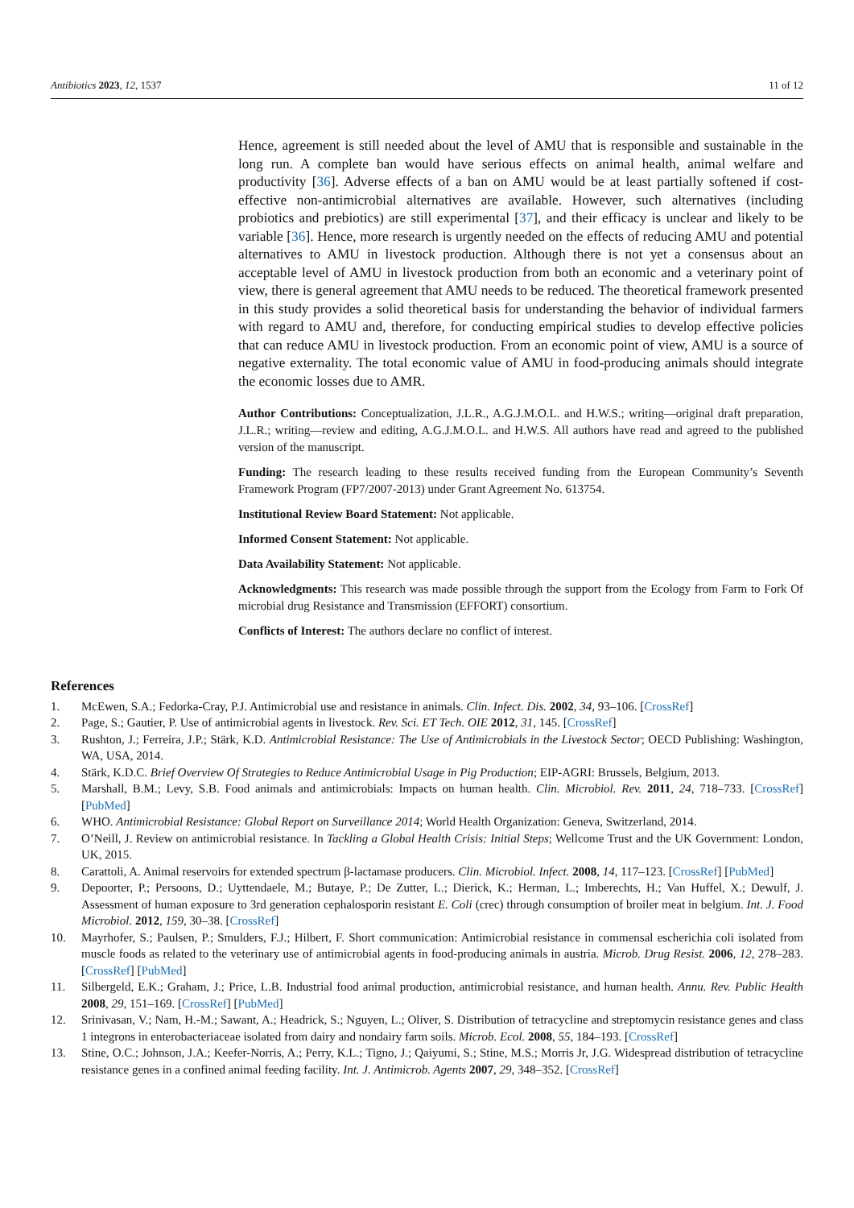Antibiotics 2023, 12, 1537 11 of 12
Hence, agreement is still needed about the level of AMU that is responsible and sustainable in the long run. A complete ban would have serious effects on animal health, animal welfare and productivity [36]. Adverse effects of a ban on AMU would be at least partially softened if cost-effective non-antimicrobial alternatives are available. However, such alternatives (including probiotics and prebiotics) are still experimental [37], and their efficacy is unclear and likely to be variable [36]. Hence, more research is urgently needed on the effects of reducing AMU and potential alternatives to AMU in livestock production. Although there is not yet a consensus about an acceptable level of AMU in livestock production from both an economic and a veterinary point of view, there is general agreement that AMU needs to be reduced. The theoretical framework presented in this study provides a solid theoretical basis for understanding the behavior of individual farmers with regard to AMU and, therefore, for conducting empirical studies to develop effective policies that can reduce AMU in livestock production. From an economic point of view, AMU is a source of negative externality. The total economic value of AMU in food-producing animals should integrate the economic losses due to AMR.
Author Contributions: Conceptualization, J.L.R., A.G.J.M.O.L. and H.W.S.; writing—original draft preparation, J.L.R.; writing—review and editing, A.G.J.M.O.L. and H.W.S. All authors have read and agreed to the published version of the manuscript.
Funding: The research leading to these results received funding from the European Community’s Seventh Framework Program (FP7/2007-2013) under Grant Agreement No. 613754.
Institutional Review Board Statement: Not applicable.
Informed Consent Statement: Not applicable.
Data Availability Statement: Not applicable.
Acknowledgments: This research was made possible through the support from the Ecology from Farm to Fork Of microbial drug Resistance and Transmission (EFFORT) consortium.
Conflicts of Interest: The authors declare no conflict of interest.
References
1. McEwen, S.A.; Fedorka-Cray, P.J. Antimicrobial use and resistance in animals. Clin. Infect. Dis. 2002, 34, 93–106. [CrossRef]
2. Page, S.; Gautier, P. Use of antimicrobial agents in livestock. Rev. Sci. ET Tech. OIE 2012, 31, 145. [CrossRef]
3. Rushton, J.; Ferreira, J.P.; Stärk, K.D. Antimicrobial Resistance: The Use of Antimicrobials in the Livestock Sector; OECD Publishing: Washington, WA, USA, 2014.
4. Stärk, K.D.C. Brief Overview Of Strategies to Reduce Antimicrobial Usage in Pig Production; EIP-AGRI: Brussels, Belgium, 2013.
5. Marshall, B.M.; Levy, S.B. Food animals and antimicrobials: Impacts on human health. Clin. Microbiol. Rev. 2011, 24, 718–733. [CrossRef] [PubMed]
6. WHO. Antimicrobial Resistance: Global Report on Surveillance 2014; World Health Organization: Geneva, Switzerland, 2014.
7. O’Neill, J. Review on antimicrobial resistance. In Tackling a Global Health Crisis: Initial Steps; Wellcome Trust and the UK Government: London, UK, 2015.
8. Carattoli, A. Animal reservoirs for extended spectrum β-lactamase producers. Clin. Microbiol. Infect. 2008, 14, 117–123. [CrossRef] [PubMed]
9. Depoorter, P.; Persoons, D.; Uyttendaele, M.; Butaye, P.; De Zutter, L.; Dierick, K.; Herman, L.; Imberechts, H.; Van Huffel, X.; Dewulf, J. Assessment of human exposure to 3rd generation cephalosporin resistant E. Coli (crec) through consumption of broiler meat in belgium. Int. J. Food Microbiol. 2012, 159, 30–38. [CrossRef]
10. Mayrhofer, S.; Paulsen, P.; Smulders, F.J.; Hilbert, F. Short communication: Antimicrobial resistance in commensal escherichia coli isolated from muscle foods as related to the veterinary use of antimicrobial agents in food-producing animals in austria. Microb. Drug Resist. 2006, 12, 278–283. [CrossRef] [PubMed]
11. Silbergeld, E.K.; Graham, J.; Price, L.B. Industrial food animal production, antimicrobial resistance, and human health. Annu. Rev. Public Health 2008, 29, 151–169. [CrossRef] [PubMed]
12. Srinivasan, V.; Nam, H.-M.; Sawant, A.; Headrick, S.; Nguyen, L.; Oliver, S. Distribution of tetracycline and streptomycin resistance genes and class 1 integrons in enterobacteriaceae isolated from dairy and nondairy farm soils. Microb. Ecol. 2008, 55, 184–193. [CrossRef]
13. Stine, O.C.; Johnson, J.A.; Keefer-Norris, A.; Perry, K.L.; Tigno, J.; Qaiyumi, S.; Stine, M.S.; Morris Jr, J.G. Widespread distribution of tetracycline resistance genes in a confined animal feeding facility. Int. J. Antimicrob. Agents 2007, 29, 348–352. [CrossRef]